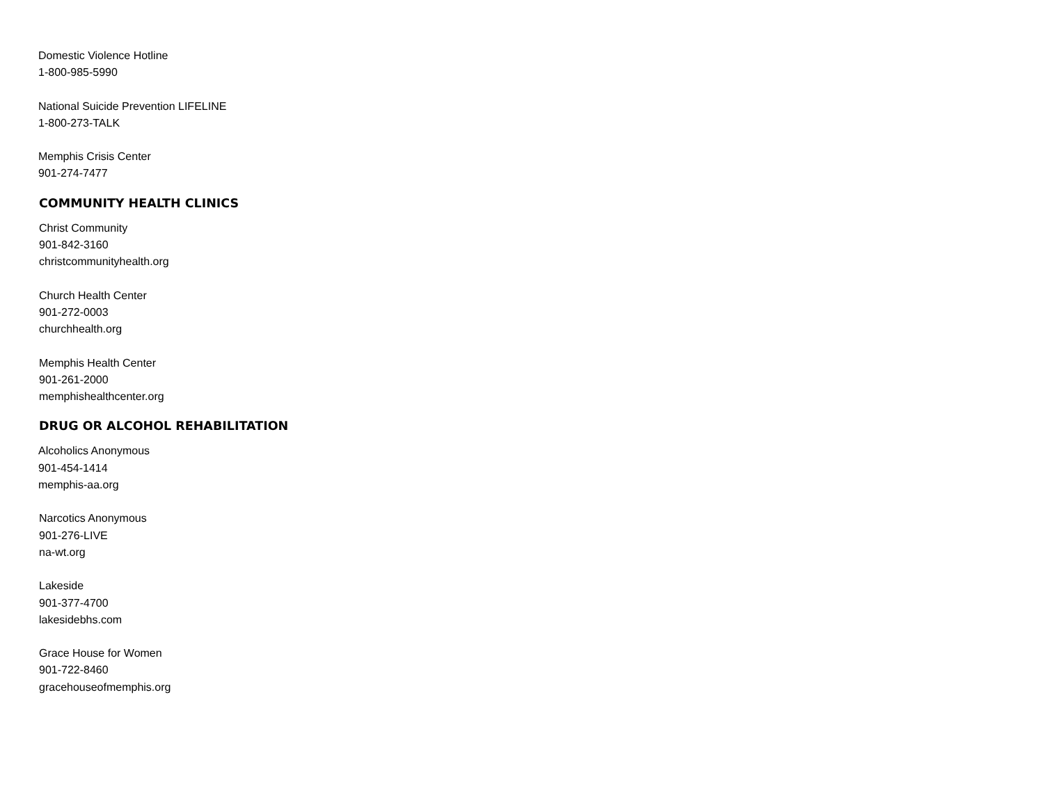Domestic Violence Hotline
1-800-985-5990
National Suicide Prevention LIFELINE
1-800-273-TALK
Memphis Crisis Center
901-274-7477
COMMUNITY HEALTH CLINICS
Christ Community
901-842-3160
christcommunityhealth.org
Church Health Center
901-272-0003
churchhealth.org
Memphis Health Center
901-261-2000
memphishealthcenter.org
DRUG OR ALCOHOL REHABILITATION
Alcoholics Anonymous
901-454-1414
memphis-aa.org
Narcotics Anonymous
901-276-LIVE
na-wt.org
Lakeside
901-377-4700
lakesidebhs.com
Grace House for Women
901-722-8460
gracehouseofmemphis.org